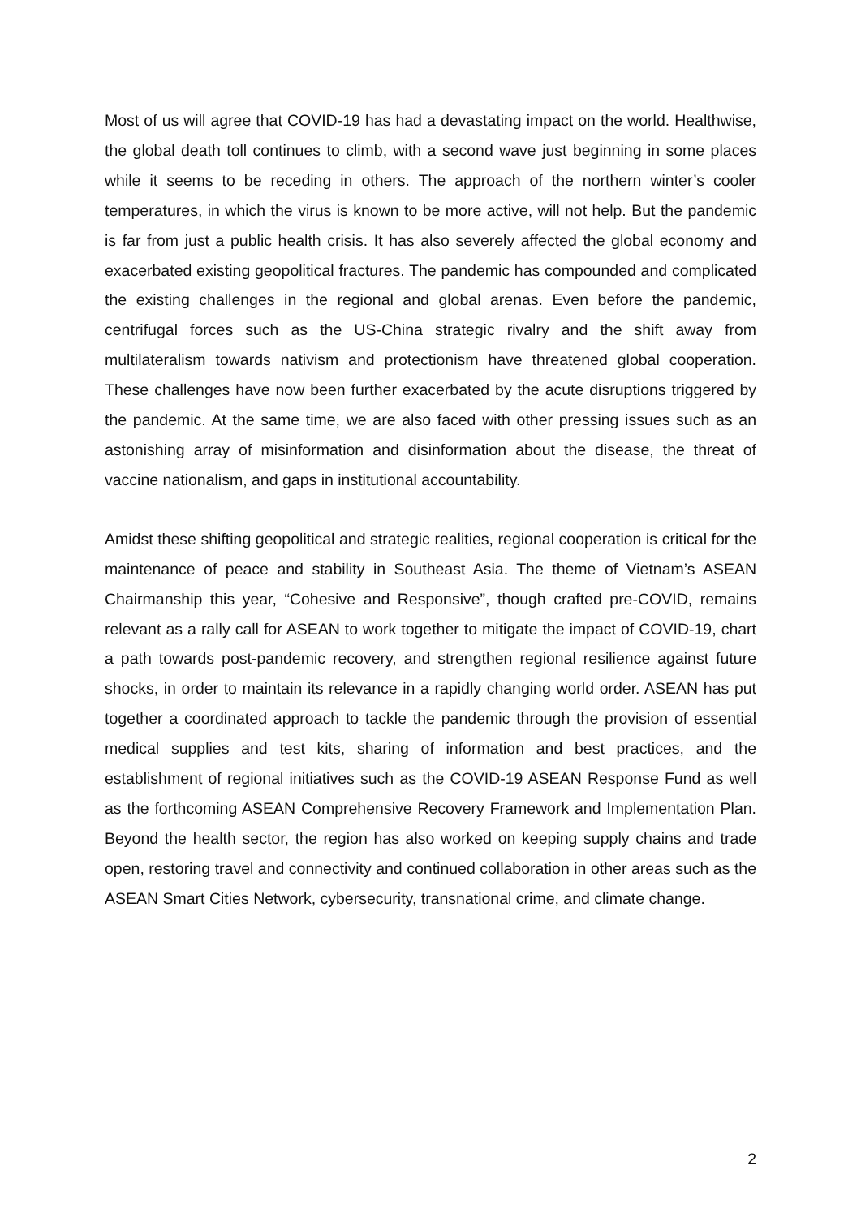Most of us will agree that COVID-19 has had a devastating impact on the world. Healthwise, the global death toll continues to climb, with a second wave just beginning in some places while it seems to be receding in others. The approach of the northern winter’s cooler temperatures, in which the virus is known to be more active, will not help. But the pandemic is far from just a public health crisis. It has also severely affected the global economy and exacerbated existing geopolitical fractures. The pandemic has compounded and complicated the existing challenges in the regional and global arenas. Even before the pandemic, centrifugal forces such as the US-China strategic rivalry and the shift away from multilateralism towards nativism and protectionism have threatened global cooperation. These challenges have now been further exacerbated by the acute disruptions triggered by the pandemic. At the same time, we are also faced with other pressing issues such as an astonishing array of misinformation and disinformation about the disease, the threat of vaccine nationalism, and gaps in institutional accountability.
Amidst these shifting geopolitical and strategic realities, regional cooperation is critical for the maintenance of peace and stability in Southeast Asia. The theme of Vietnam’s ASEAN Chairmanship this year, “Cohesive and Responsive”, though crafted pre-COVID, remains relevant as a rally call for ASEAN to work together to mitigate the impact of COVID-19, chart a path towards post-pandemic recovery, and strengthen regional resilience against future shocks, in order to maintain its relevance in a rapidly changing world order. ASEAN has put together a coordinated approach to tackle the pandemic through the provision of essential medical supplies and test kits, sharing of information and best practices, and the establishment of regional initiatives such as the COVID-19 ASEAN Response Fund as well as the forthcoming ASEAN Comprehensive Recovery Framework and Implementation Plan. Beyond the health sector, the region has also worked on keeping supply chains and trade open, restoring travel and connectivity and continued collaboration in other areas such as the ASEAN Smart Cities Network, cybersecurity, transnational crime, and climate change.
2